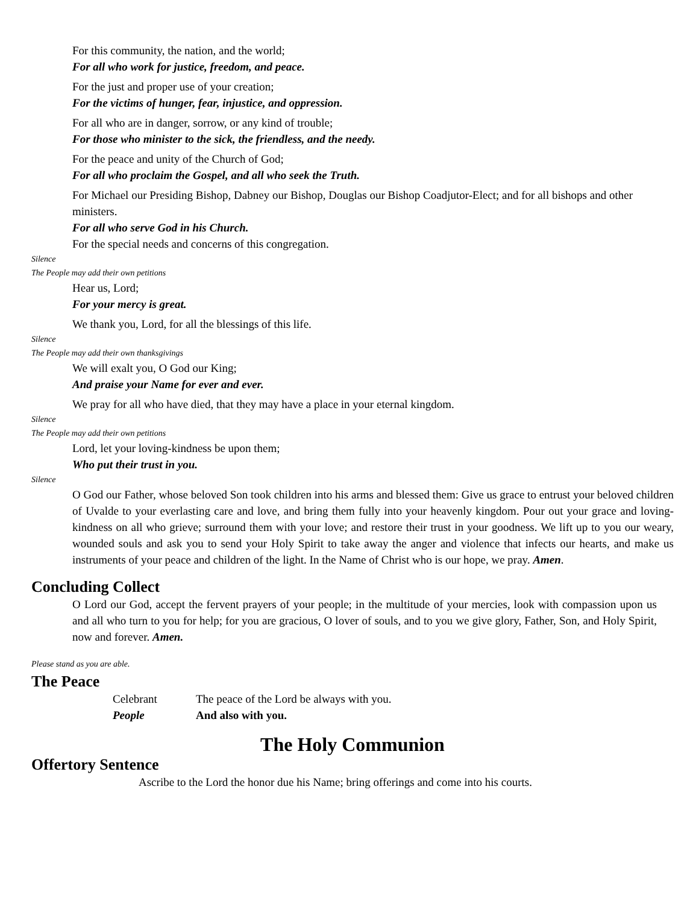For this community, the nation, and the world;
For all who work for justice, freedom, and peace.
For the just and proper use of your creation;
For the victims of hunger, fear, injustice, and oppression.
For all who are in danger, sorrow, or any kind of trouble;
For those who minister to the sick, the friendless, and the needy.
For the peace and unity of the Church of God;
For all who proclaim the Gospel, and all who seek the Truth.
For Michael our Presiding Bishop, Dabney our Bishop, Douglas our Bishop Coadjutor-Elect; and for all bishops and other ministers.
For all who serve God in his Church.
For the special needs and concerns of this congregation.
Silence
The People may add their own petitions
Hear us, Lord;
For your mercy is great.
We thank you, Lord, for all the blessings of this life.
Silence
The People may add their own thanksgivings
We will exalt you, O God our King;
And praise your Name for ever and ever.
We pray for all who have died, that they may have a place in your eternal kingdom.
Silence
The People may add their own petitions
Lord, let your loving-kindness be upon them;
Who put their trust in you.
Silence
O God our Father, whose beloved Son took children into his arms and blessed them: Give us grace to entrust your beloved children of Uvalde to your everlasting care and love, and bring them fully into your heavenly kingdom. Pour out your grace and loving-kindness on all who grieve; surround them with your love; and restore their trust in your goodness. We lift up to you our weary, wounded souls and ask you to send your Holy Spirit to take away the anger and violence that infects our hearts, and make us instruments of your peace and children of the light. In the Name of Christ who is our hope, we pray. Amen.
Concluding Collect
O Lord our God, accept the fervent prayers of your people; in the multitude of your mercies, look with compassion upon us and all who turn to you for help; for you are gracious, O lover of souls, and to you we give glory, Father, Son, and Holy Spirit, now and forever. Amen.
Please stand as you are able.
The Peace
Celebrant The peace of the Lord be always with you.
People And also with you.
The Holy Communion
Offertory Sentence
Ascribe to the Lord the honor due his Name; bring offerings and come into his courts.